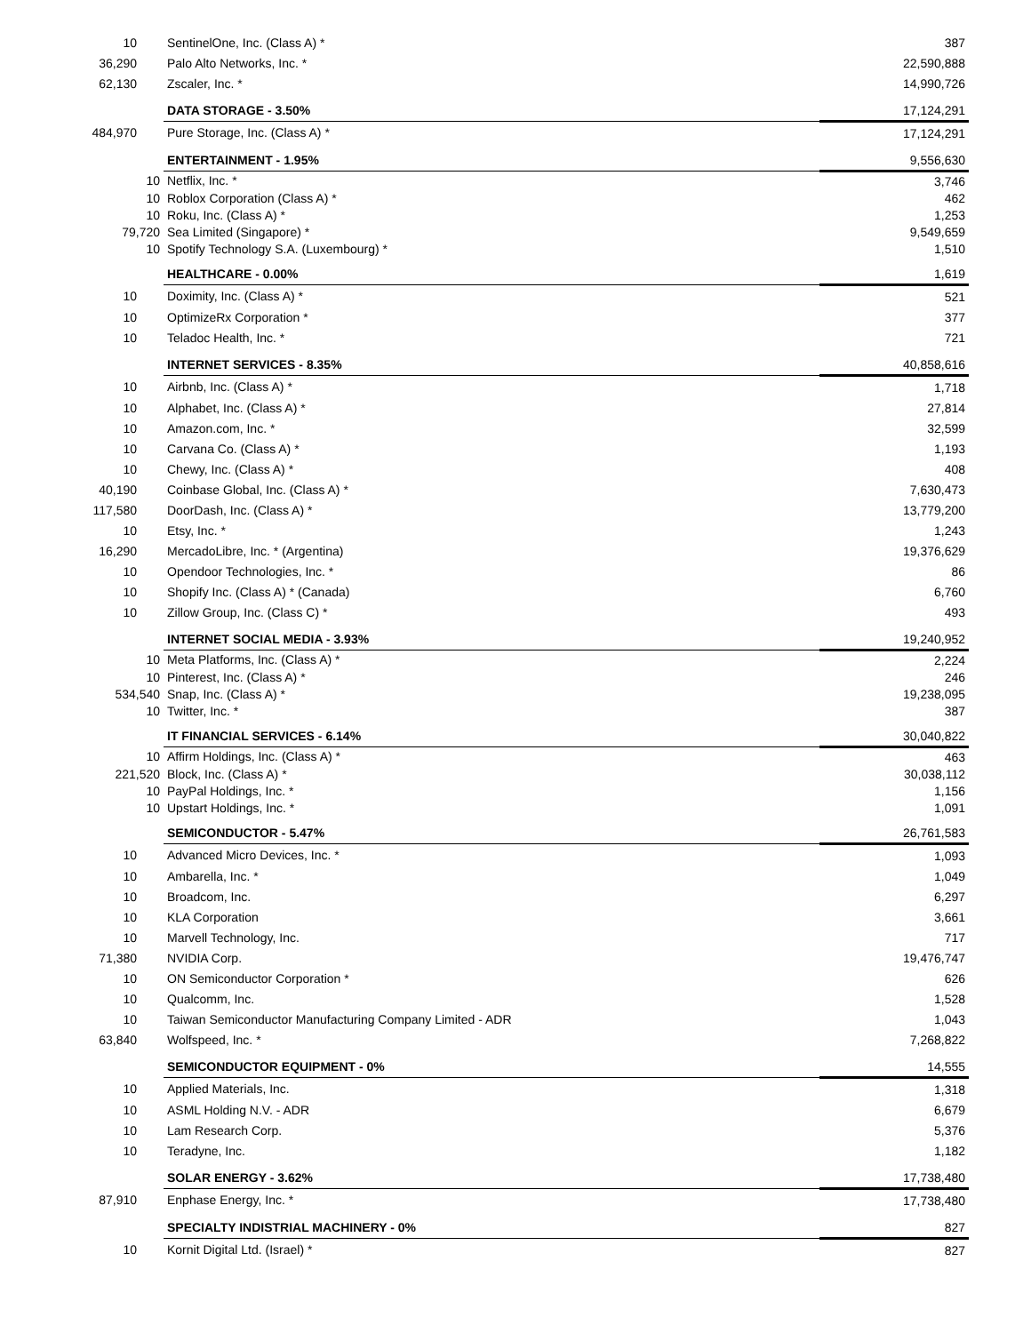| 10 | SentinelOne, Inc. (Class A) * | 387 |
| 36,290 | Palo Alto Networks, Inc. * | 22,590,888 |
| 62,130 | Zscaler, Inc. * | 14,990,726 |
| | DATA STORAGE - 3.50% | 17,124,291 |
| 484,970 | Pure Storage, Inc. (Class A) * | 17,124,291 |
| | ENTERTAINMENT - 1.95% | 9,556,630 |
| 10 | Netflix, Inc. * | 3,746 |
| 10 | Roblox Corporation (Class A) * | 462 |
| 10 | Roku, Inc. (Class A) * | 1,253 |
| 79,720 | Sea Limited (Singapore) * | 9,549,659 |
| 10 | Spotify Technology S.A. (Luxembourg) * | 1,510 |
| | HEALTHCARE - 0.00% | 1,619 |
| 10 | Doximity, Inc. (Class A) * | 521 |
| 10 | OptimizeRx Corporation * | 377 |
| 10 | Teladoc Health, Inc. * | 721 |
| | INTERNET SERVICES - 8.35% | 40,858,616 |
| 10 | Airbnb, Inc. (Class A) * | 1,718 |
| 10 | Alphabet, Inc. (Class A) * | 27,814 |
| 10 | Amazon.com, Inc. * | 32,599 |
| 10 | Carvana Co. (Class A) * | 1,193 |
| 10 | Chewy, Inc. (Class A) * | 408 |
| 40,190 | Coinbase Global, Inc. (Class A) * | 7,630,473 |
| 117,580 | DoorDash, Inc. (Class A) * | 13,779,200 |
| 10 | Etsy, Inc. * | 1,243 |
| 16,290 | MercadoLibre, Inc. * (Argentina) | 19,376,629 |
| 10 | Opendoor Technologies, Inc. * | 86 |
| 10 | Shopify Inc. (Class A) * (Canada) | 6,760 |
| 10 | Zillow Group, Inc. (Class C) * | 493 |
| | INTERNET SOCIAL MEDIA - 3.93% | 19,240,952 |
| 10 | Meta Platforms, Inc. (Class A) * | 2,224 |
| 10 | Pinterest, Inc. (Class A) * | 246 |
| 534,540 | Snap, Inc. (Class A) * | 19,238,095 |
| 10 | Twitter, Inc. * | 387 |
| | IT FINANCIAL SERVICES - 6.14% | 30,040,822 |
| 10 | Affirm Holdings, Inc. (Class A) * | 463 |
| 221,520 | Block, Inc. (Class A) * | 30,038,112 |
| 10 | PayPal Holdings, Inc. * | 1,156 |
| 10 | Upstart Holdings, Inc. * | 1,091 |
| | SEMICONDUCTOR - 5.47% | 26,761,583 |
| 10 | Advanced Micro Devices, Inc. * | 1,093 |
| 10 | Ambarella, Inc. * | 1,049 |
| 10 | Broadcom, Inc. | 6,297 |
| 10 | KLA Corporation | 3,661 |
| 10 | Marvell Technology, Inc. | 717 |
| 71,380 | NVIDIA Corp. | 19,476,747 |
| 10 | ON Semiconductor Corporation * | 626 |
| 10 | Qualcomm, Inc. | 1,528 |
| 10 | Taiwan Semiconductor Manufacturing Company Limited - ADR | 1,043 |
| 63,840 | Wolfspeed, Inc. * | 7,268,822 |
| | SEMICONDUCTOR EQUIPMENT - 0% | 14,555 |
| 10 | Applied Materials, Inc. | 1,318 |
| 10 | ASML Holding N.V. - ADR | 6,679 |
| 10 | Lam Research Corp. | 5,376 |
| 10 | Teradyne, Inc. | 1,182 |
| | SOLAR ENERGY - 3.62% | 17,738,480 |
| 87,910 | Enphase Energy, Inc. * | 17,738,480 |
| | SPECIALTY INDISTRIAL MACHINERY - 0% | 827 |
| 10 | Kornit Digital Ltd. (Israel) * | 827 |